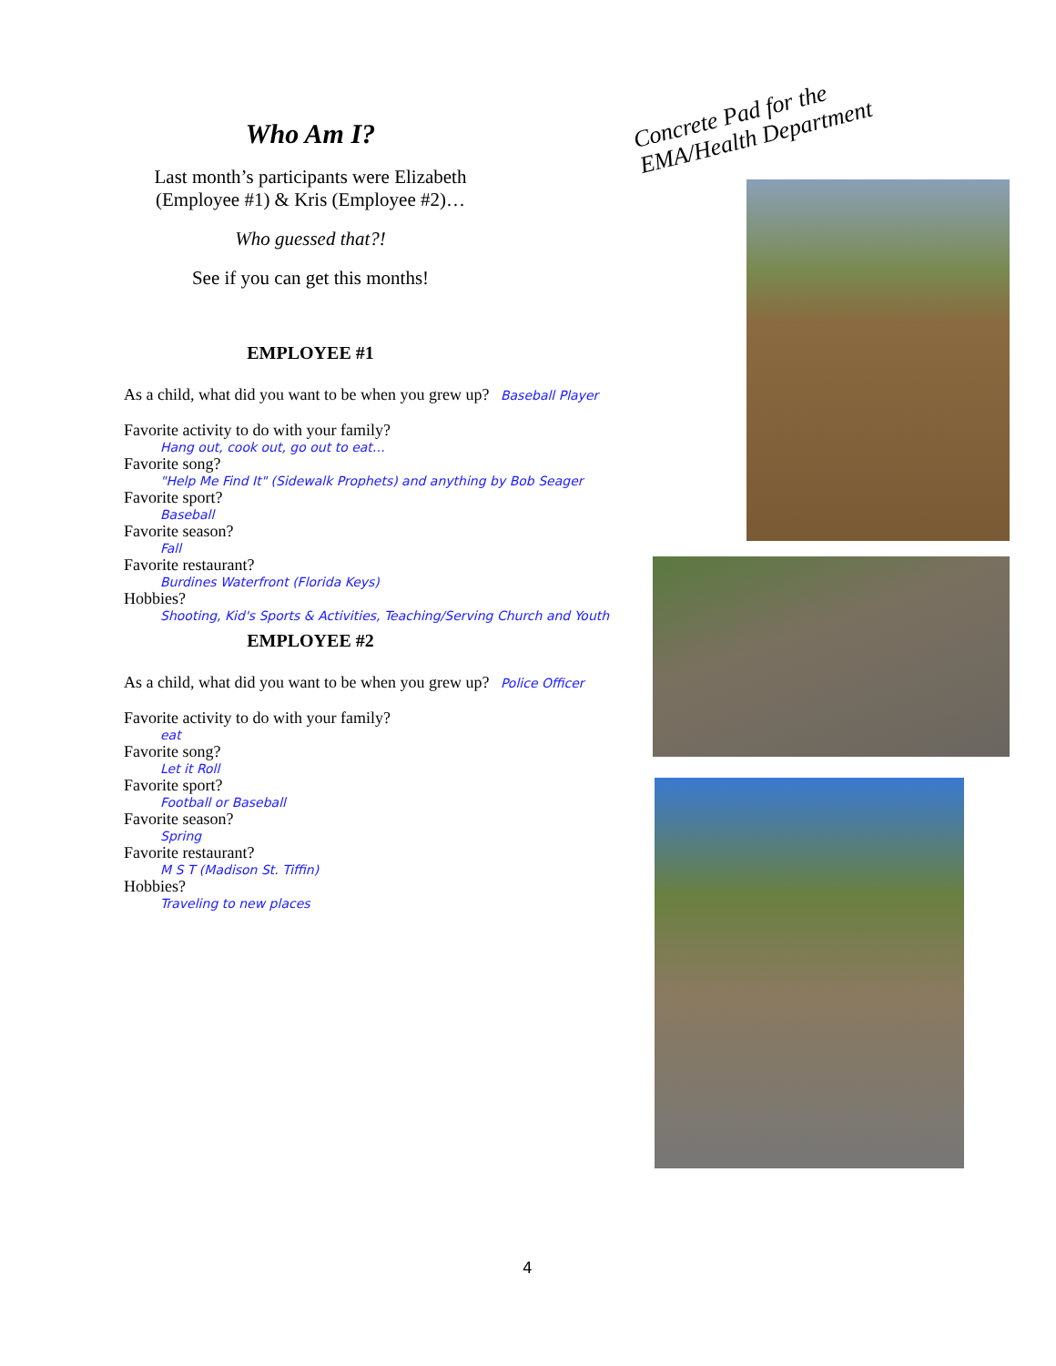Who Am I?
Last month’s participants were Elizabeth (Employee #1) & Kris (Employee #2)…
Who guessed that?!
See if you can get this months!
EMPLOYEE #1
As a child, what did you want to be when you grew up? Baseball Player
Favorite activity to do with your family?
Hang out, cook out, go out to eat…
Favorite song?
"Help Me Find It" (Sidewalk Prophets) and anything by Bob Seager
Favorite sport?
Baseball
Favorite season?
Fall
Favorite restaurant?
Burdines Waterfront (Florida Keys)
Hobbies?
Shooting, Kid's Sports & Activities, Teaching/Serving Church and Youth
EMPLOYEE #2
As a child, what did you want to be when you grew up? Police Officer
Favorite activity to do with your family?
eat
Favorite song?
Let it Roll
Favorite sport?
Football or Baseball
Favorite season?
Spring
Favorite restaurant?
M S T (Madison St. Tiffin)
Hobbies?
Traveling to new places
Concrete Pad for the
EMA/Health Department
4